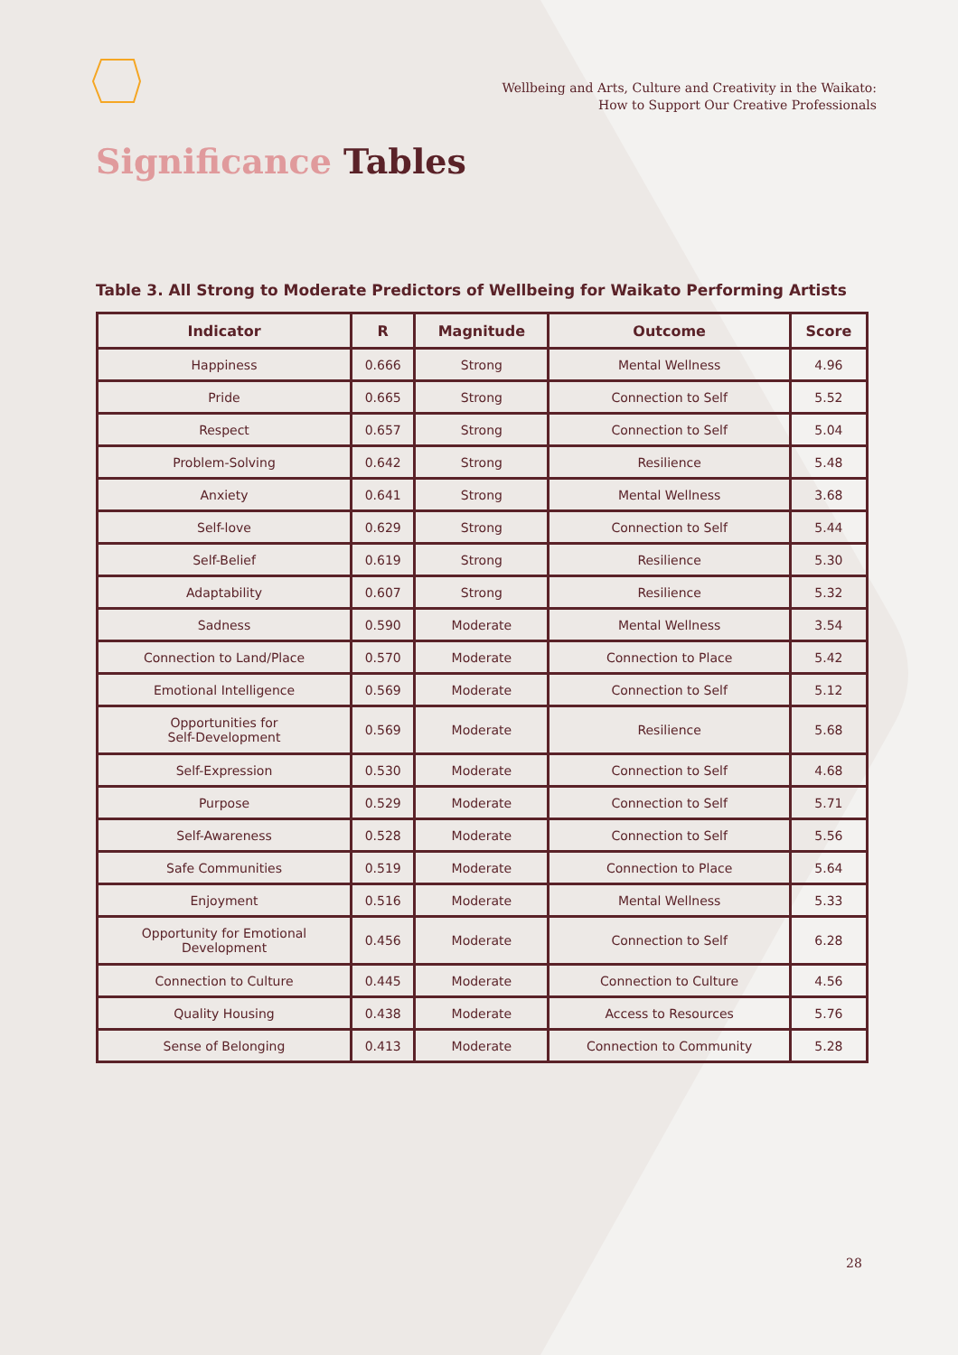Wellbeing and Arts, Culture and Creativity in the Waikato:
How to Support Our Creative Professionals
Significance Tables
Table 3. All Strong to Moderate Predictors of Wellbeing for Waikato Performing Artists
| Indicator | R | Magnitude | Outcome | Score |
| --- | --- | --- | --- | --- |
| Happiness | 0.666 | Strong | Mental Wellness | 4.96 |
| Pride | 0.665 | Strong | Connection to Self | 5.52 |
| Respect | 0.657 | Strong | Connection to Self | 5.04 |
| Problem-Solving | 0.642 | Strong | Resilience | 5.48 |
| Anxiety | 0.641 | Strong | Mental Wellness | 3.68 |
| Self-love | 0.629 | Strong | Connection to Self | 5.44 |
| Self-Belief | 0.619 | Strong | Resilience | 5.30 |
| Adaptability | 0.607 | Strong | Resilience | 5.32 |
| Sadness | 0.590 | Moderate | Mental Wellness | 3.54 |
| Connection to Land/Place | 0.570 | Moderate | Connection to Place | 5.42 |
| Emotional Intelligence | 0.569 | Moderate | Connection to Self | 5.12 |
| Opportunities for Self-Development | 0.569 | Moderate | Resilience | 5.68 |
| Self-Expression | 0.530 | Moderate | Connection to Self | 4.68 |
| Purpose | 0.529 | Moderate | Connection to Self | 5.71 |
| Self-Awareness | 0.528 | Moderate | Connection to Self | 5.56 |
| Safe Communities | 0.519 | Moderate | Connection to Place | 5.64 |
| Enjoyment | 0.516 | Moderate | Mental Wellness | 5.33 |
| Opportunity for Emotional Development | 0.456 | Moderate | Connection to Self | 6.28 |
| Connection to Culture | 0.445 | Moderate | Connection to Culture | 4.56 |
| Quality Housing | 0.438 | Moderate | Access to Resources | 5.76 |
| Sense of Belonging | 0.413 | Moderate | Connection to Community | 5.28 |
28